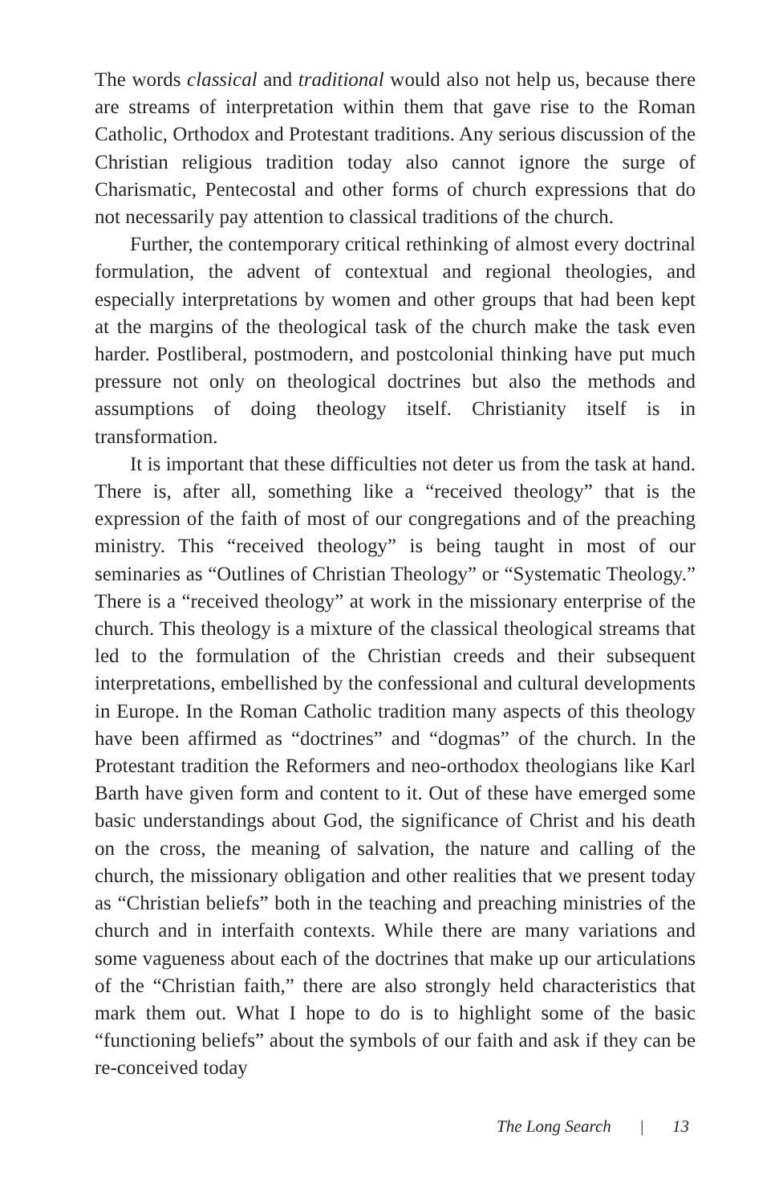The words classical and traditional would also not help us, because there are streams of interpretation within them that gave rise to the Roman Catholic, Orthodox and Protestant traditions. Any serious discussion of the Christian religious tradition today also cannot ignore the surge of Charismatic, Pentecostal and other forms of church expressions that do not necessarily pay attention to classical traditions of the church.
Further, the contemporary critical rethinking of almost every doctrinal formulation, the advent of contextual and regional theologies, and especially interpretations by women and other groups that had been kept at the margins of the theological task of the church make the task even harder. Postliberal, postmodern, and postcolonial thinking have put much pressure not only on theological doctrines but also the methods and assumptions of doing theology itself. Christianity itself is in transformation.
It is important that these difficulties not deter us from the task at hand. There is, after all, something like a “received theology” that is the expression of the faith of most of our congregations and of the preaching ministry. This “received theology” is being taught in most of our seminaries as “Outlines of Christian Theology” or “Systematic Theology.” There is a “received theology” at work in the missionary enterprise of the church. This theology is a mixture of the classical theological streams that led to the formulation of the Christian creeds and their subsequent interpretations, embellished by the confessional and cultural developments in Europe. In the Roman Catholic tradition many aspects of this theology have been affirmed as “doctrines” and “dogmas” of the church. In the Protestant tradition the Reformers and neo-orthodox theologians like Karl Barth have given form and content to it. Out of these have emerged some basic understandings about God, the significance of Christ and his death on the cross, the meaning of salvation, the nature and calling of the church, the missionary obligation and other realities that we present today as “Christian beliefs” both in the teaching and preaching ministries of the church and in interfaith contexts. While there are many variations and some vagueness about each of the doctrines that make up our articulations of the “Christian faith,” there are also strongly held characteristics that mark them out. What I hope to do is to highlight some of the basic “functioning beliefs” about the symbols of our faith and ask if they can be re-conceived today
The Long Search | 13